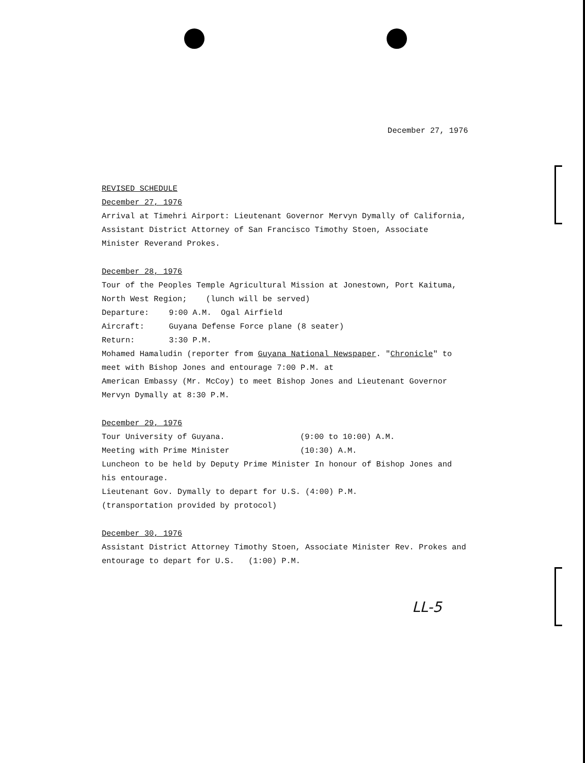December 27, 1976
REVISED SCHEDULE
December 27, 1976
Arrival at Timehri Airport: Lieutenant Governor Mervyn Dymally of California, Assistant District Attorney of San Francisco Timothy Stoen, Associate Minister Reverand Prokes.
December 28, 1976
Tour of the Peoples Temple Agricultural Mission at Jonestown, Port Kaituma, North West Region; (lunch will be served)
Departure: 9:00 A.M. Ogal Airfield
Aircraft: Guyana Defense Force plane (8 seater)
Return: 3:30 P.M.
Mohamed Hamaludin (reporter from Guyana National Newspaper. "Chronicle" to meet with Bishop Jones and entourage 7:00 P.M. at
American Embassy (Mr. McCoy) to meet Bishop Jones and Lieutenant Governor Mervyn Dymally at 8:30 P.M.
December 29, 1976
Tour University of Guyana. (9:00 to 10:00) A.M.
Meeting with Prime Minister (10:30) A.M.
Luncheon to be held by Deputy Prime Minister In honour of Bishop Jones and his entourage.
Lieutenant Gov. Dymally to depart for U.S. (4:00) P.M.
(transportation provided by protocol)
December 30, 1976
Assistant District Attorney Timothy Stoen, Associate Minister Rev. Prokes and entourage to depart for U.S. (1:00) P.M.
LL-5